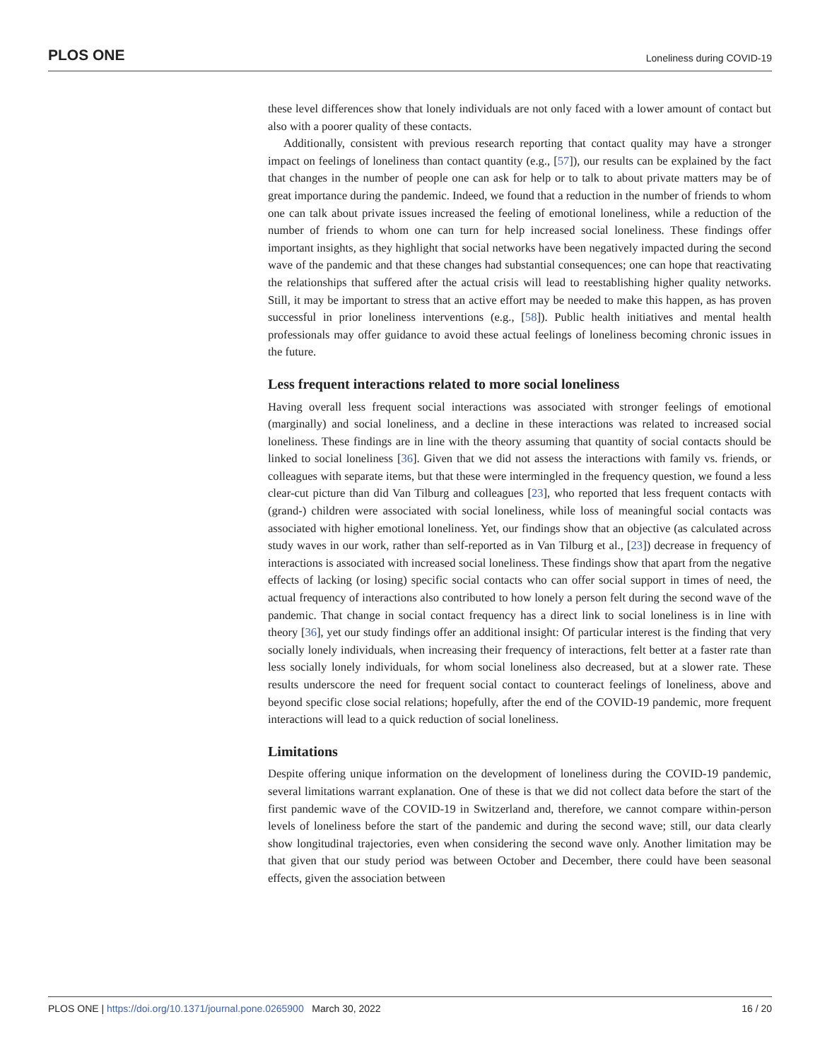PLOS ONE Loneliness during COVID-19
these level differences show that lonely individuals are not only faced with a lower amount of contact but also with a poorer quality of these contacts.
Additionally, consistent with previous research reporting that contact quality may have a stronger impact on feelings of loneliness than contact quantity (e.g., [57]), our results can be explained by the fact that changes in the number of people one can ask for help or to talk to about private matters may be of great importance during the pandemic. Indeed, we found that a reduction in the number of friends to whom one can talk about private issues increased the feeling of emotional loneliness, while a reduction of the number of friends to whom one can turn for help increased social loneliness. These findings offer important insights, as they highlight that social networks have been negatively impacted during the second wave of the pandemic and that these changes had substantial consequences; one can hope that reactivating the relationships that suffered after the actual crisis will lead to reestablishing higher quality networks. Still, it may be important to stress that an active effort may be needed to make this happen, as has proven successful in prior loneliness interventions (e.g., [58]). Public health initiatives and mental health professionals may offer guidance to avoid these actual feelings of loneliness becoming chronic issues in the future.
Less frequent interactions related to more social loneliness
Having overall less frequent social interactions was associated with stronger feelings of emotional (marginally) and social loneliness, and a decline in these interactions was related to increased social loneliness. These findings are in line with the theory assuming that quantity of social contacts should be linked to social loneliness [36]. Given that we did not assess the interactions with family vs. friends, or colleagues with separate items, but that these were intermingled in the frequency question, we found a less clear-cut picture than did Van Tilburg and colleagues [23], who reported that less frequent contacts with (grand-) children were associated with social loneliness, while loss of meaningful social contacts was associated with higher emotional loneliness. Yet, our findings show that an objective (as calculated across study waves in our work, rather than self-reported as in Van Tilburg et al., [23]) decrease in frequency of interactions is associated with increased social loneliness. These findings show that apart from the negative effects of lacking (or losing) specific social contacts who can offer social support in times of need, the actual frequency of interactions also contributed to how lonely a person felt during the second wave of the pandemic. That change in social contact frequency has a direct link to social loneliness is in line with theory [36], yet our study findings offer an additional insight: Of particular interest is the finding that very socially lonely individuals, when increasing their frequency of interactions, felt better at a faster rate than less socially lonely individuals, for whom social loneliness also decreased, but at a slower rate. These results underscore the need for frequent social contact to counteract feelings of loneliness, above and beyond specific close social relations; hopefully, after the end of the COVID-19 pandemic, more frequent interactions will lead to a quick reduction of social loneliness.
Limitations
Despite offering unique information on the development of loneliness during the COVID-19 pandemic, several limitations warrant explanation. One of these is that we did not collect data before the start of the first pandemic wave of the COVID-19 in Switzerland and, therefore, we cannot compare within-person levels of loneliness before the start of the pandemic and during the second wave; still, our data clearly show longitudinal trajectories, even when considering the second wave only. Another limitation may be that given that our study period was between October and December, there could have been seasonal effects, given the association between
PLOS ONE | https://doi.org/10.1371/journal.pone.0265900 March 30, 2022 16 / 20